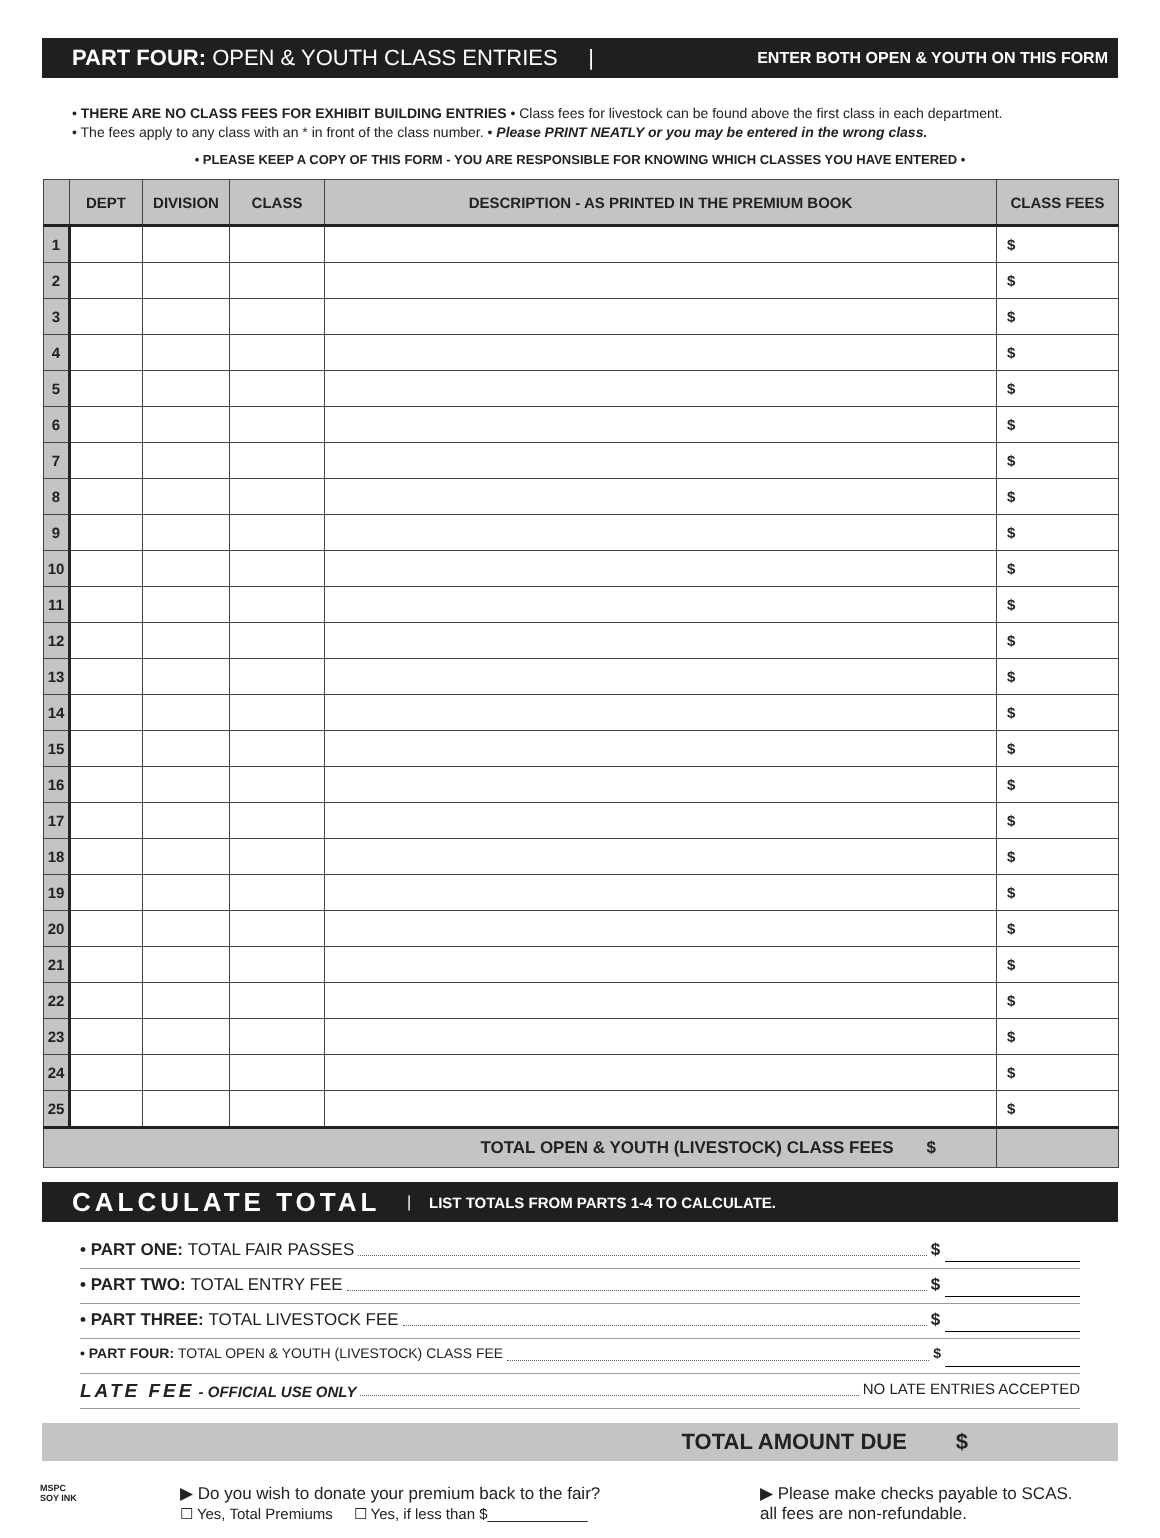PART FOUR: OPEN & YOUTH CLASS ENTRIES | ENTER BOTH OPEN & YOUTH ON THIS FORM
• THERE ARE NO CLASS FEES FOR EXHIBIT BUILDING ENTRIES • Class fees for livestock can be found above the first class in each department.
• The fees apply to any class with an * in front of the class number. • Please PRINT NEATLY or you may be entered in the wrong class.
• PLEASE KEEP A COPY OF THIS FORM - YOU ARE RESPONSIBLE FOR KNOWING WHICH CLASSES YOU HAVE ENTERED •
| | DEPT | DIVISION | CLASS | DESCRIPTION - AS PRINTED IN THE PREMIUM BOOK | CLASS FEES |
| --- | --- | --- | --- | --- | --- |
| 1 | | | | | $ |
| 2 | | | | | $ |
| 3 | | | | | $ |
| 4 | | | | | $ |
| 5 | | | | | $ |
| 6 | | | | | $ |
| 7 | | | | | $ |
| 8 | | | | | $ |
| 9 | | | | | $ |
| 10 | | | | | $ |
| 11 | | | | | $ |
| 12 | | | | | $ |
| 13 | | | | | $ |
| 14 | | | | | $ |
| 15 | | | | | $ |
| 16 | | | | | $ |
| 17 | | | | | $ |
| 18 | | | | | $ |
| 19 | | | | | $ |
| 20 | | | | | $ |
| 21 | | | | | $ |
| 22 | | | | | $ |
| 23 | | | | | $ |
| 24 | | | | | $ |
| 25 | | | | | $ |
| TOTAL OPEN & YOUTH (LIVESTOCK) CLASS FEES $ | | | | | |
CALCULATE TOTAL | LIST TOTALS FROM PARTS 1-4 TO CALCULATE.
• PART ONE: TOTAL FAIR PASSES $
• PART TWO: TOTAL ENTRY FEE $
• PART THREE: TOTAL LIVESTOCK FEE $
• PART FOUR: TOTAL OPEN & YOUTH (LIVESTOCK) CLASS FEE $
LATE FEE - OFFICIAL USE ONLY NO LATE ENTRIES ACCEPTED
TOTAL AMOUNT DUE $
MSPC
SOY INK
▶ Do you wish to donate your premium back to the fair?
☐ Yes, Total Premiums ☐ Yes, if less than $____________
▶ Please make checks payable to SCAS.
all fees are non-refundable.